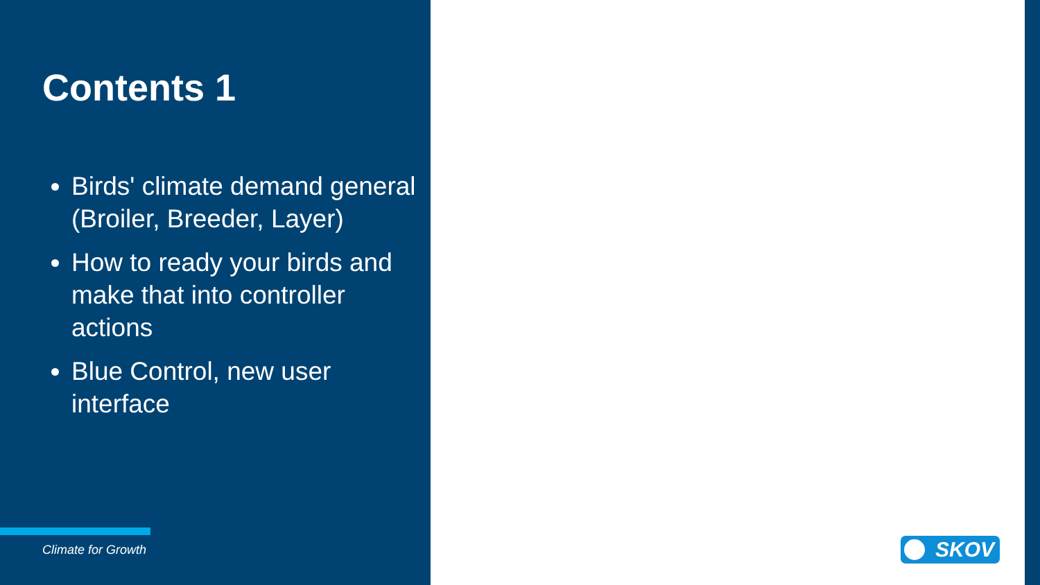Contents 1
Birds' climate demand general (Broiler, Breeder, Layer)
How to ready your birds and make that into controller actions
Blue Control, new user interface
Climate for Growth
SKOV